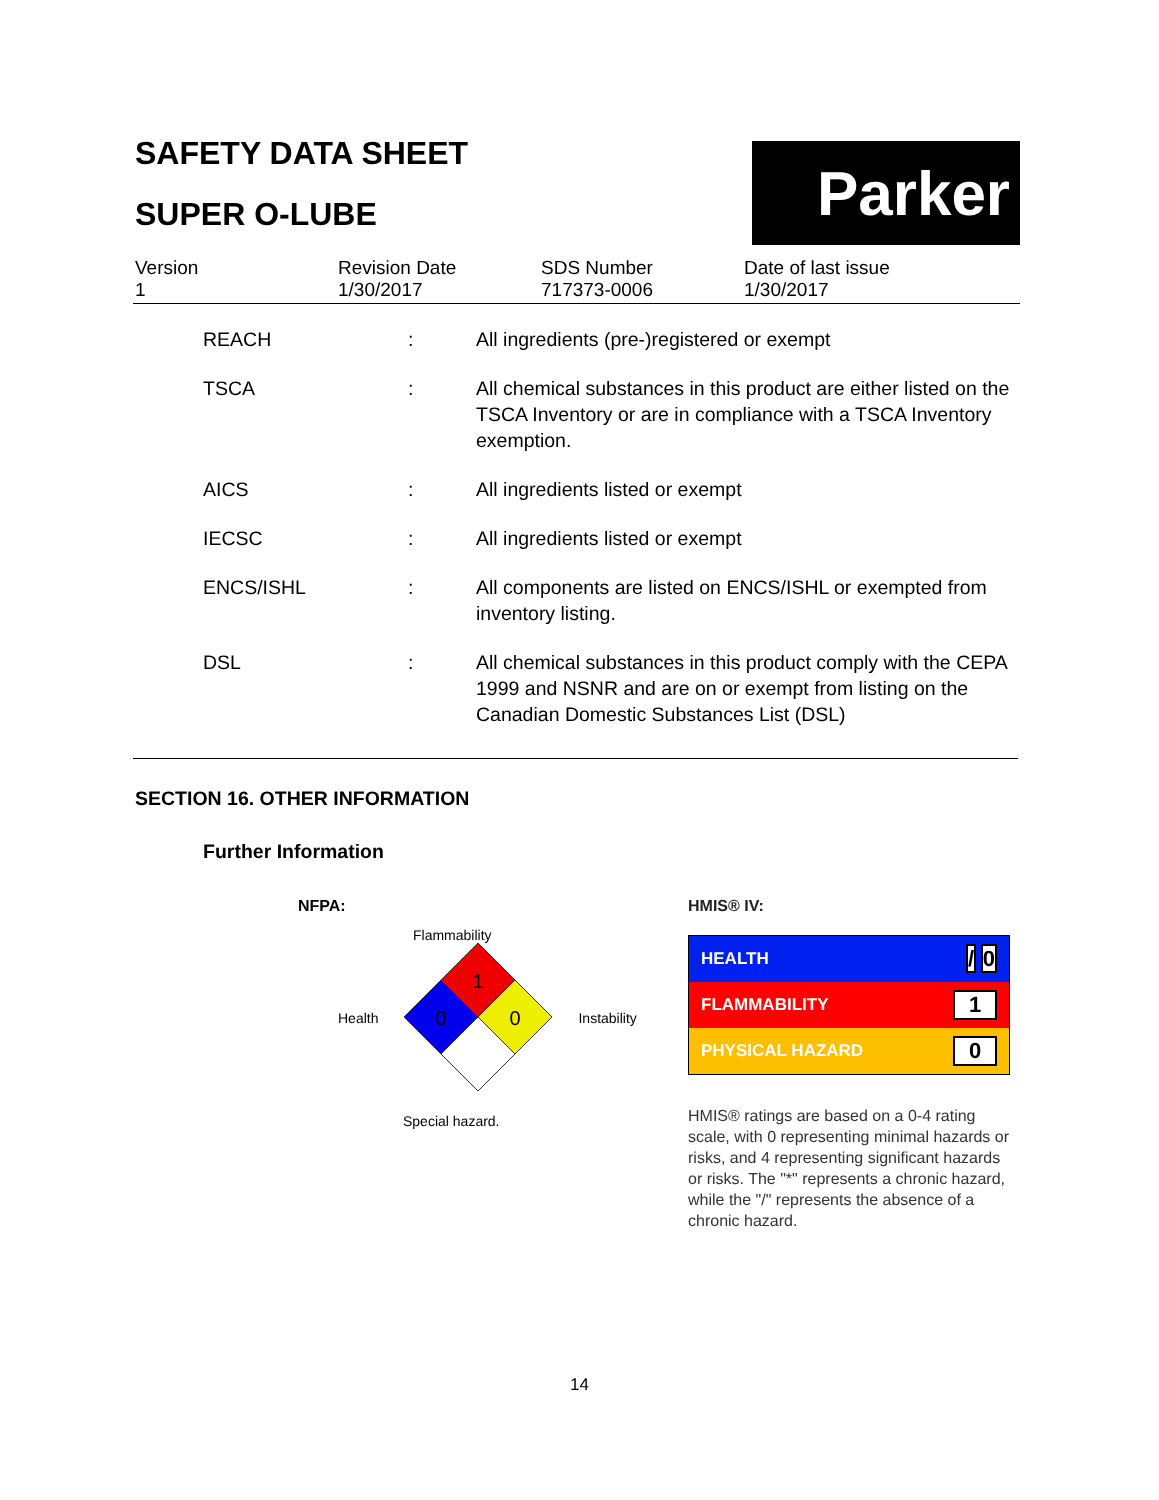SAFETY DATA SHEET
SUPER O-LUBE
Parker
Version
1
Revision Date
1/30/2017
SDS Number
717373-0006
Date of last issue
1/30/2017
| REACH | : | All ingredients (pre-)registered or exempt |
| TSCA | : | All chemical substances in this product are either listed on the TSCA Inventory or are in compliance with a TSCA Inventory exemption. |
| AICS | : | All ingredients listed or exempt |
| IECSC | : | All ingredients listed or exempt |
| ENCS/ISHL | : | All components are listed on ENCS/ISHL or exempted from inventory listing. |
| DSL | : | All chemical substances in this product comply with the CEPA 1999 and NSNR and are on or exempt from listing on the Canadian Domestic Substances List (DSL) |
SECTION 16. OTHER INFORMATION
Further Information
NFPA:
Flammability
Health
1
0
0
Instability
Special hazard.
HMIS® IV:
HEALTH / 0
FLAMMABILITY 1
PHYSICAL HAZARD 0
HMIS® ratings are based on a 0-4 rating scale, with 0 representing minimal hazards or risks, and 4 representing significant hazards or risks. The "*" represents a chronic hazard, while the "/" represents the absence of a chronic hazard.
14